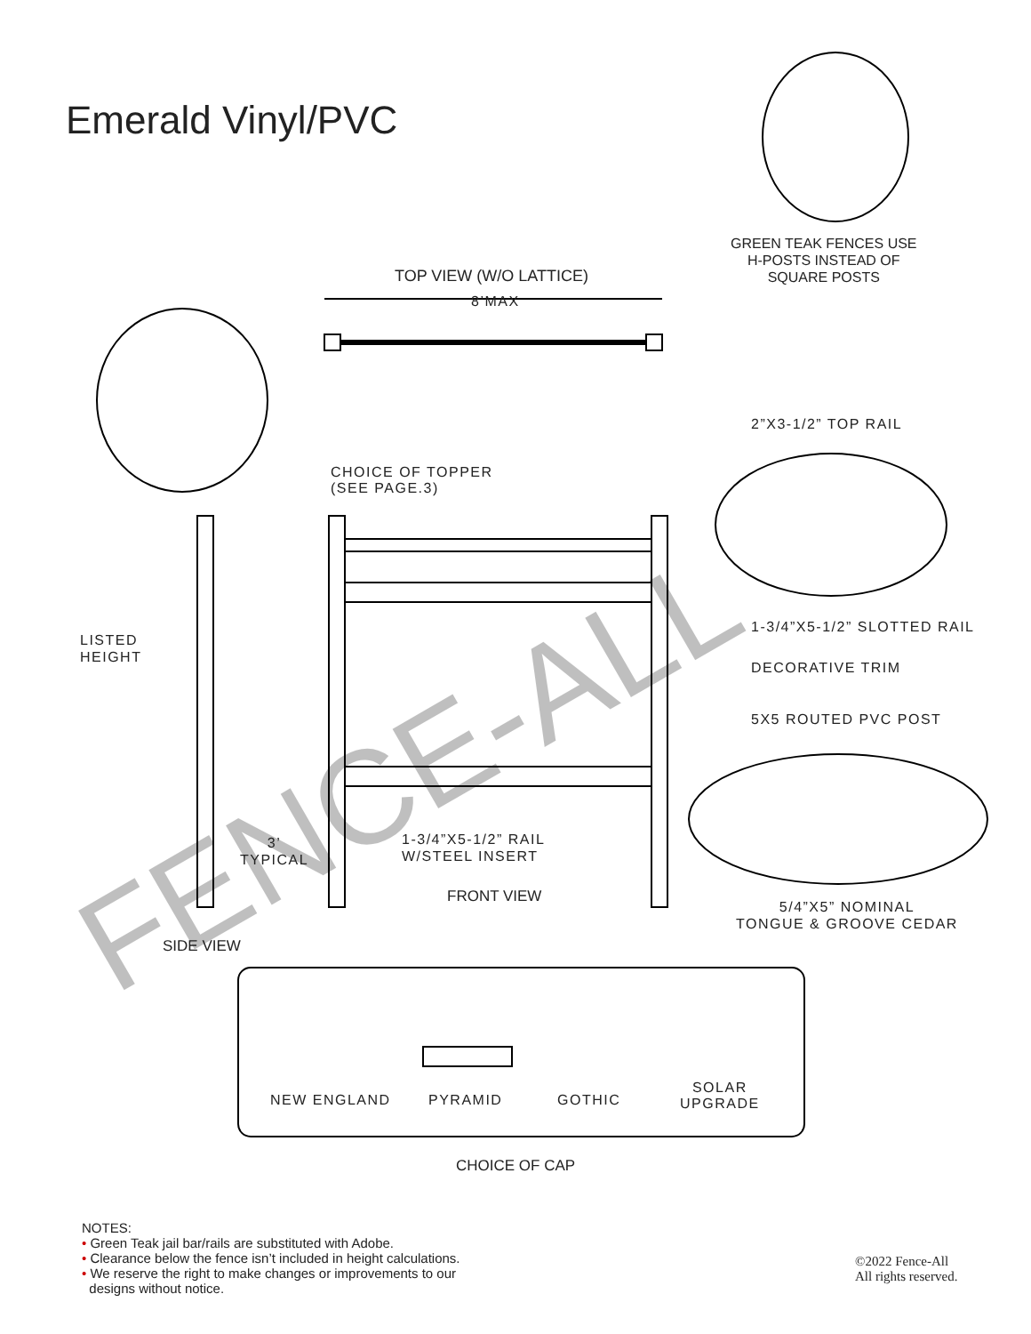FENCE-ALL
Emerald Vinyl/PVC
GREEN TEAK FENCES USE
H-POSTS INSTEAD OF
SQUARE POSTS
TOP VIEW (W/O LATTICE)
8’MAX
2”X3-1/2” TOP RAIL
CHOICE OF TOPPER
(SEE PAGE.3)
1-3/4”X5-1/2” SLOTTED RAIL
LISTED
HEIGHT
DECORATIVE TRIM
5X5 ROUTED PVC POST
1-3/4”X5-1/2” RAIL
W/STEEL INSERT
3’
TYPICAL
FRONT VIEW
5/4”X5” NOMINAL
TONGUE & GROOVE CEDAR
SIDE VIEW
NEW ENGLAND PYRAMID GOTHIC
SOLAR
UPGRADE
CHOICE OF CAP
NOTES:
• Green Teak jail bar/rails are substituted with Adobe.
• Clearance below the fence isn’t included in height calculations.
• We reserve the right to make changes or improvements to our
designs without notice.
©2022 Fence-All
All rights reserved.